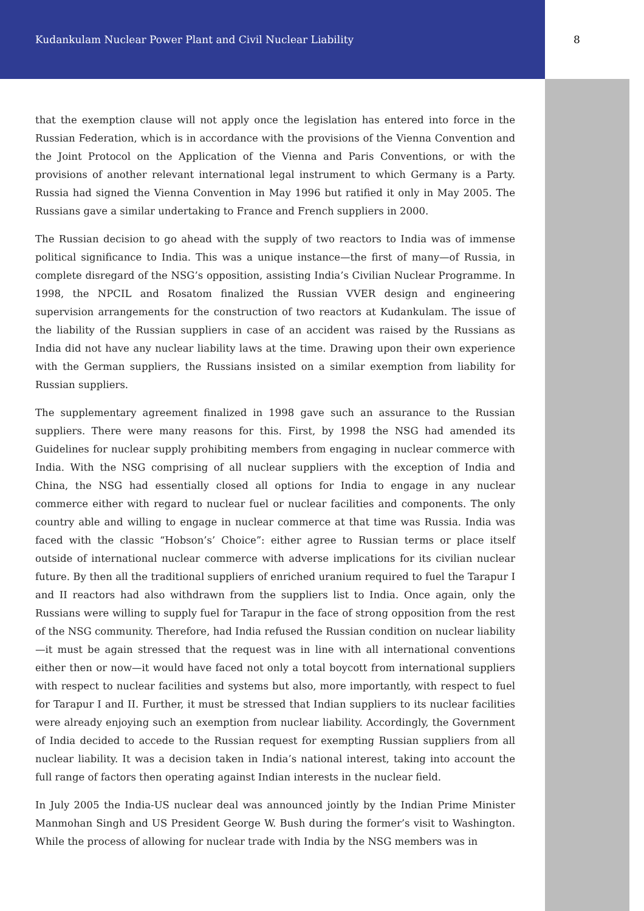Kudankulam Nuclear Power Plant and Civil Nuclear Liability 8
that the exemption clause will not apply once the legislation has entered into force in the Russian Federation, which is in accordance with the provisions of the Vienna Convention and the Joint Protocol on the Application of the Vienna and Paris Conventions, or with the provisions of another relevant international legal instrument to which Germany is a Party. Russia had signed the Vienna Convention in May 1996 but ratified it only in May 2005. The Russians gave a similar undertaking to France and French suppliers in 2000.
The Russian decision to go ahead with the supply of two reactors to India was of immense political significance to India. This was a unique instance—the first of many—of Russia, in complete disregard of the NSG’s opposition, assisting India’s Civilian Nuclear Programme. In 1998, the NPCIL and Rosatom finalized the Russian VVER design and engineering supervision arrangements for the construction of two reactors at Kudankulam. The issue of the liability of the Russian suppliers in case of an accident was raised by the Russians as India did not have any nuclear liability laws at the time. Drawing upon their own experience with the German suppliers, the Russians insisted on a similar exemption from liability for Russian suppliers.
The supplementary agreement finalized in 1998 gave such an assurance to the Russian suppliers. There were many reasons for this. First, by 1998 the NSG had amended its Guidelines for nuclear supply prohibiting members from engaging in nuclear commerce with India. With the NSG comprising of all nuclear suppliers with the exception of India and China, the NSG had essentially closed all options for India to engage in any nuclear commerce either with regard to nuclear fuel or nuclear facilities and components. The only country able and willing to engage in nuclear commerce at that time was Russia. India was faced with the classic “Hobson’s’ Choice”: either agree to Russian terms or place itself outside of international nuclear commerce with adverse implications for its civilian nuclear future. By then all the traditional suppliers of enriched uranium required to fuel the Tarapur I and II reactors had also withdrawn from the suppliers list to India. Once again, only the Russians were willing to supply fuel for Tarapur in the face of strong opposition from the rest of the NSG community. Therefore, had India refused the Russian condition on nuclear liability—it must be again stressed that the request was in line with all international conventions either then or now—it would have faced not only a total boycott from international suppliers with respect to nuclear facilities and systems but also, more importantly, with respect to fuel for Tarapur I and II. Further, it must be stressed that Indian suppliers to its nuclear facilities were already enjoying such an exemption from nuclear liability. Accordingly, the Government of India decided to accede to the Russian request for exempting Russian suppliers from all nuclear liability. It was a decision taken in India’s national interest, taking into account the full range of factors then operating against Indian interests in the nuclear field.
In July 2005 the India-US nuclear deal was announced jointly by the Indian Prime Minister Manmohan Singh and US President George W. Bush during the former’s visit to Washington. While the process of allowing for nuclear trade with India by the NSG members was in